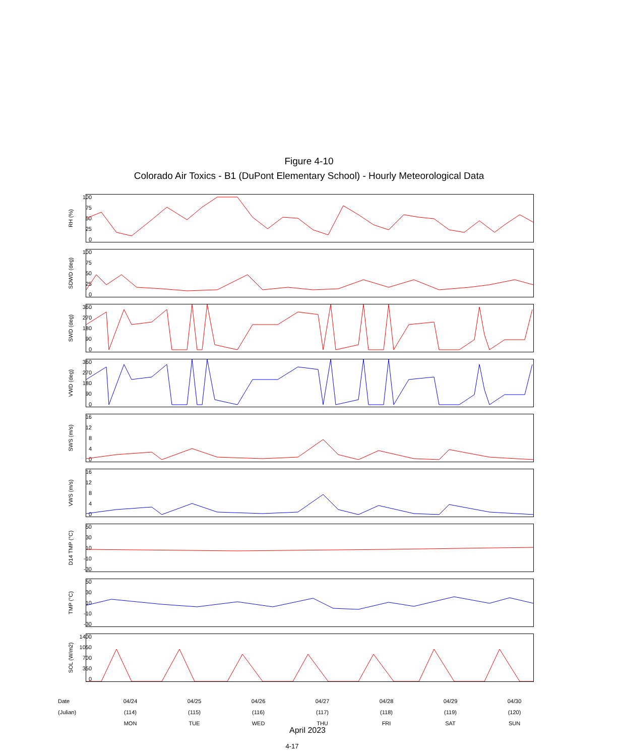Figure 4-10
Colorado Air Toxics - B1 (DuPont Elementary School) - Hourly Meteorological Data
RH (%)
100
75
50
25
0
SDWD (deg)
100
75
50
25
0
SWD (deg)
360
270
180
90
0
VWD (deg)
360
270
180
90
0
SWS (m/s)
16
12
8
4
0
VWS (m/s)
16
12
8
4
0
D14 TMP (°C)
50
30
10
-10
-30
TMP (°C)
50
30
10
-10
-30
SOL (W/m2)
1400
1050
700
350
0
Date
04/24
04/25
04/26
04/27
04/28
04/29
04/30
(Julian)
(114)
(115)
(116)
(117)
(118)
(119)
(120)
MON
TUE
WED
THU
FRI
SAT
SUN
April 2023
4-17